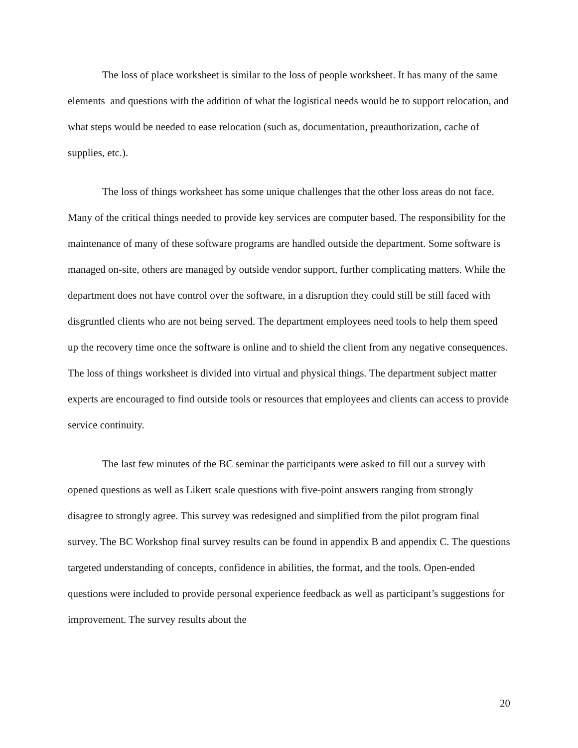The loss of place worksheet is similar to the loss of people worksheet. It has many of the same elements and questions with the addition of what the logistical needs would be to support relocation, and what steps would be needed to ease relocation (such as, documentation, preauthorization, cache of supplies, etc.).
The loss of things worksheet has some unique challenges that the other loss areas do not face. Many of the critical things needed to provide key services are computer based. The responsibility for the maintenance of many of these software programs are handled outside the department. Some software is managed on-site, others are managed by outside vendor support, further complicating matters. While the department does not have control over the software, in a disruption they could still be still faced with disgruntled clients who are not being served. The department employees need tools to help them speed up the recovery time once the software is online and to shield the client from any negative consequences. The loss of things worksheet is divided into virtual and physical things. The department subject matter experts are encouraged to find outside tools or resources that employees and clients can access to provide service continuity.
The last few minutes of the BC seminar the participants were asked to fill out a survey with opened questions as well as Likert scale questions with five-point answers ranging from strongly disagree to strongly agree. This survey was redesigned and simplified from the pilot program final survey. The BC Workshop final survey results can be found in appendix B and appendix C. The questions targeted understanding of concepts, confidence in abilities, the format, and the tools. Open-ended questions were included to provide personal experience feedback as well as participant’s suggestions for improvement. The survey results about the
20